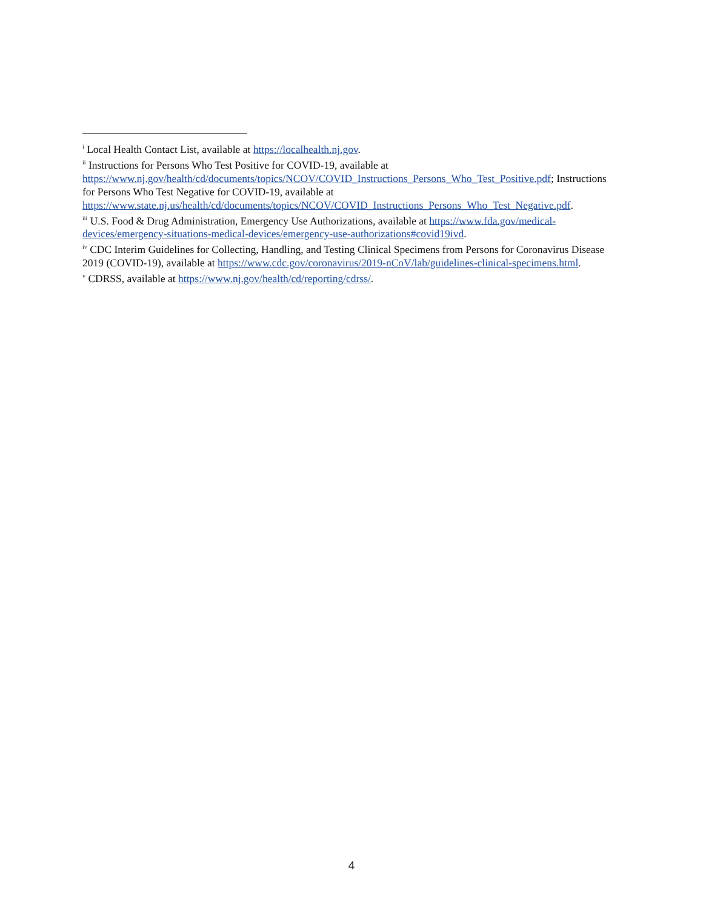<sup>i</sup> Local Health Contact List, available at https://localhealth.nj.gov.
<sup>ii</sup> Instructions for Persons Who Test Positive for COVID-19, available at https://www.nj.gov/health/cd/documents/topics/NCOV/COVID_Instructions_Persons_Who_Test_Positive.pdf; Instructions for Persons Who Test Negative for COVID-19, available at https://www.state.nj.us/health/cd/documents/topics/NCOV/COVID_Instructions_Persons_Who_Test_Negative.pdf.
<sup>iii</sup> U.S. Food & Drug Administration, Emergency Use Authorizations, available at https://www.fda.gov/medical-devices/emergency-situations-medical-devices/emergency-use-authorizations#covid19ivd.
<sup>iv</sup> CDC Interim Guidelines for Collecting, Handling, and Testing Clinical Specimens from Persons for Coronavirus Disease 2019 (COVID-19), available at https://www.cdc.gov/coronavirus/2019-nCoV/lab/guidelines-clinical-specimens.html.
<sup>v</sup> CDRSS, available at https://www.nj.gov/health/cd/reporting/cdrss/.
4